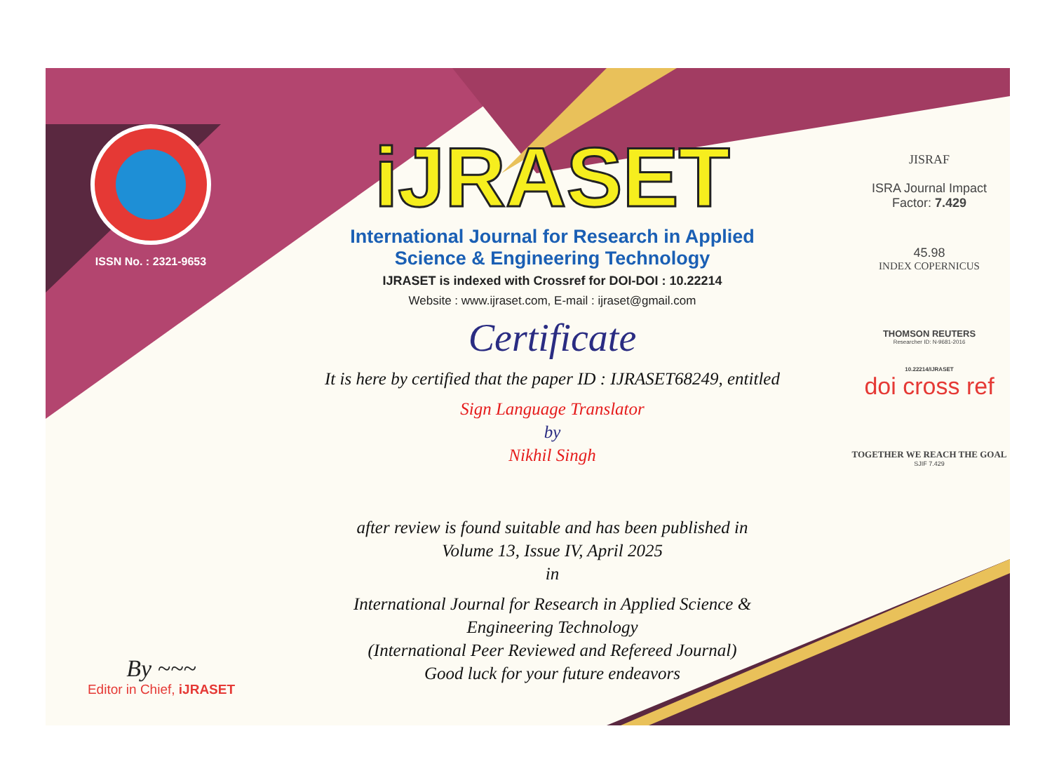ISSN No. : 2321-9653
iJRASET
International Journal for Research in Applied
Science & Engineering Technology
IJRASET is indexed with Crossref for DOI-DOI : 10.22214
Website : www.ijraset.com, E-mail : ijraset@gmail.com
Certificate
It is here by certified that the paper ID : IJRASET68249, entitled
Sign Language Translator
by
Nikhil Singh
after review is found suitable and has been published in
Volume 13, Issue IV, April 2025
in
International Journal for Research in Applied Science &
Engineering Technology
(International Peer Reviewed and Refereed Journal)
Good luck for your future endeavors
JISRAF
ISRA Journal Impact
Factor: 7.429
45.98
INDEX COPERNICUS
THOMSON REUTERS
Researcher ID: N-9681-2016
10.22214/IJRASET
doi cross ref
TOGETHER WE REACH THE GOAL
SJIF 7.429
By ~~~
Editor in Chief, iJRASET